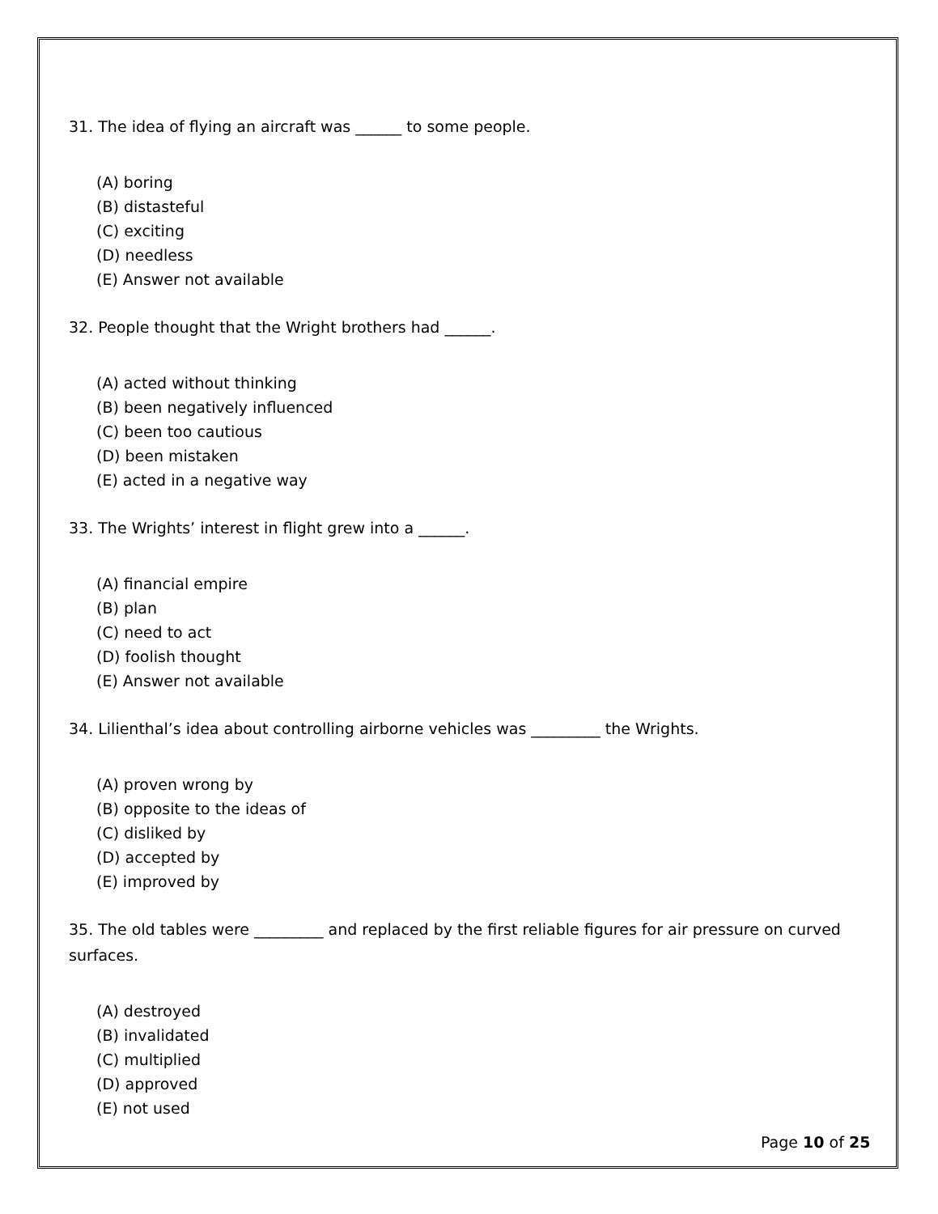31. The idea of flying an aircraft was ______ to some people.
(A) boring
(B) distasteful
(C) exciting
(D) needless
(E) Answer not available
32. People thought that the Wright brothers had ______.
(A) acted without thinking
(B) been negatively influenced
(C) been too cautious
(D) been mistaken
(E) acted in a negative way
33. The Wrights’ interest in flight grew into a ______.
(A) financial empire
(B) plan
(C) need to act
(D) foolish thought
(E) Answer not available
34. Lilienthal’s idea about controlling airborne vehicles was _________ the Wrights.
(A) proven wrong by
(B) opposite to the ideas of
(C) disliked by
(D) accepted by
(E) improved by
35. The old tables were _________ and replaced by the first reliable figures for air pressure on curved surfaces.
(A) destroyed
(B) invalidated
(C) multiplied
(D) approved
(E) not used
Page 10 of 25